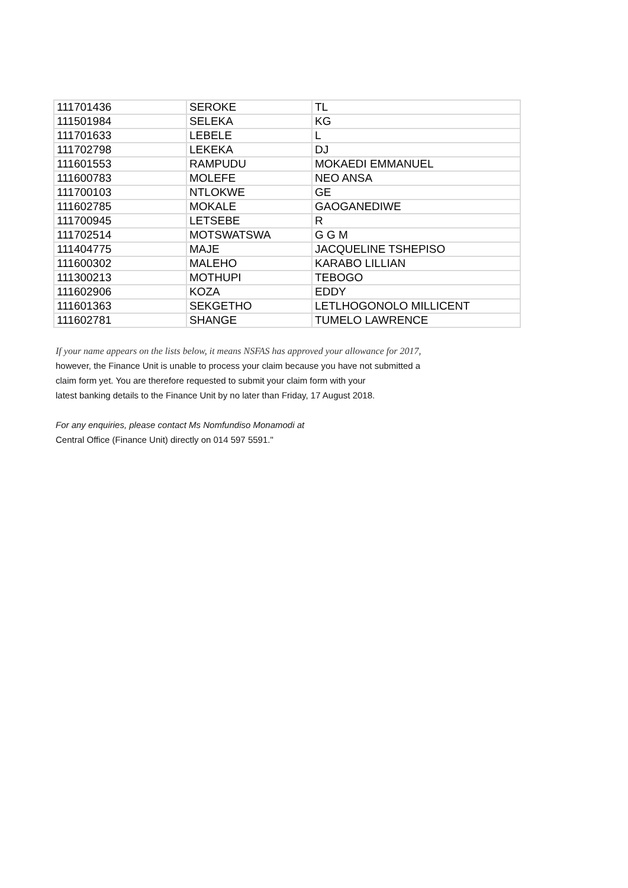| 111701436 | SEROKE | TL |
| 111501984 | SELEKA | KG |
| 111701633 | LEBELE | L |
| 111702798 | LEKEKA | DJ |
| 111601553 | RAMPUDU | MOKAEDI EMMANUEL |
| 111600783 | MOLEFE | NEO ANSA |
| 111700103 | NTLOKWE | GE |
| 111602785 | MOKALE | GAOGANEDIWE |
| 111700945 | LETSEBE | R |
| 111702514 | MOTSWATSWA | G G M |
| 111404775 | MAJE | JACQUELINE TSHEPISO |
| 111600302 | MALEHO | KARABO LILLIAN |
| 111300213 | MOTHUPI | TEBOGO |
| 111602906 | KOZA | EDDY |
| 111601363 | SEKGETHO | LETLHOGONOLO MILLICENT |
| 111602781 | SHANGE | TUMELO LAWRENCE |
If your name appears on the lists below, it means NSFAS has approved your allowance for 2017,
however, the Finance Unit is unable to process your claim because you have not submitted a
claim form yet. You are therefore requested to submit your claim form with your
latest banking details to the Finance Unit by no later than Friday, 17 August 2018.
For any enquiries, please contact Ms Nomfundiso Monamodi at
Central Office (Finance Unit) directly on 014 597 5591."